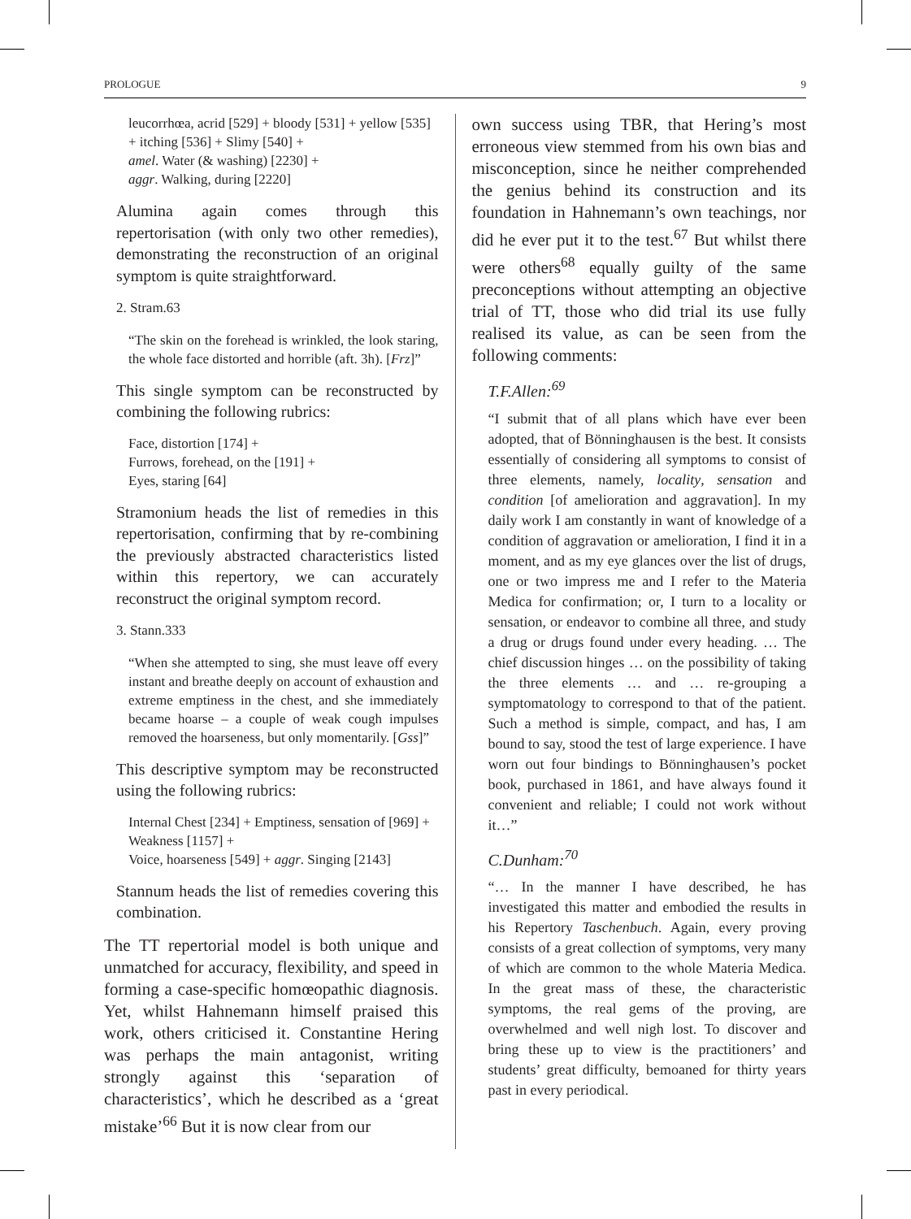PROLOGUE 9
leucorrhœa, acrid [529] + bloody [531] + yellow [535] + itching [536] + Slimy [540] +
amel. Water (& washing) [2230] +
aggr. Walking, during [2220]
Alumina again comes through this repertorisation (with only two other remedies), demonstrating the reconstruction of an original symptom is quite straightforward.
2. Stram.63
“The skin on the forehead is wrinkled, the look staring, the whole face distorted and horrible (aft. 3h). [Frz]”
This single symptom can be reconstructed by combining the following rubrics:
Face, distortion [174] +
Furrows, forehead, on the [191] +
Eyes, staring [64]
Stramonium heads the list of remedies in this repertorisation, confirming that by re-combining the previously abstracted characteristics listed within this repertory, we can accurately reconstruct the original symptom record.
3. Stann.333
“When she attempted to sing, she must leave off every instant and breathe deeply on account of exhaustion and extreme emptiness in the chest, and she immediately became hoarse – a couple of weak cough impulses removed the hoarseness, but only momentarily. [Gss]”
This descriptive symptom may be reconstructed using the following rubrics:
Internal Chest [234] + Emptiness, sensation of [969] + Weakness [1157] +
Voice, hoarseness [549] + aggr. Singing [2143]
Stannum heads the list of remedies covering this combination.
The TT repertorial model is both unique and unmatched for accuracy, flexibility, and speed in forming a case-specific homœopathic diagnosis. Yet, whilst Hahnemann himself praised this work, others criticised it. Constantine Hering was perhaps the main antagonist, writing strongly against this ‘separation of characteristics’, which he described as a ‘great mistake’<sup>66</sup> But it is now clear from our
own success using TBR, that Hering’s most erroneous view stemmed from his own bias and misconception, since he neither comprehended the genius behind its construction and its foundation in Hahnemann’s own teachings, nor did he ever put it to the test.<sup>67</sup> But whilst there were others<sup>68</sup> equally guilty of the same preconceptions without attempting an objective trial of TT, those who did trial its use fully realised its value, as can be seen from the following comments:
T.F.Allen:<sup>69</sup>
“I submit that of all plans which have ever been adopted, that of Bönninghausen is the best. It consists essentially of considering all symptoms to consist of three elements, namely, locality, sensation and condition [of amelioration and aggravation]. In my daily work I am constantly in want of knowledge of a condition of aggravation or amelioration, I find it in a moment, and as my eye glances over the list of drugs, one or two impress me and I refer to the Materia Medica for confirmation; or, I turn to a locality or sensation, or endeavor to combine all three, and study a drug or drugs found under every heading. … The chief discussion hinges … on the possibility of taking the three elements … and … re-grouping a symptomatology to correspond to that of the patient. Such a method is simple, compact, and has, I am bound to say, stood the test of large experience. I have worn out four bindings to Bönninghausen’s pocket book, purchased in 1861, and have always found it convenient and reliable; I could not work without it…”
C.Dunham:<sup>70</sup>
“… In the manner I have described, he has investigated this matter and embodied the results in his Repertory Taschenbuch. Again, every proving consists of a great collection of symptoms, very many of which are common to the whole Materia Medica. In the great mass of these, the characteristic symptoms, the real gems of the proving, are overwhelmed and well nigh lost. To discover and bring these up to view is the practitioners’ and students’ great difficulty, bemoaned for thirty years past in every periodical.